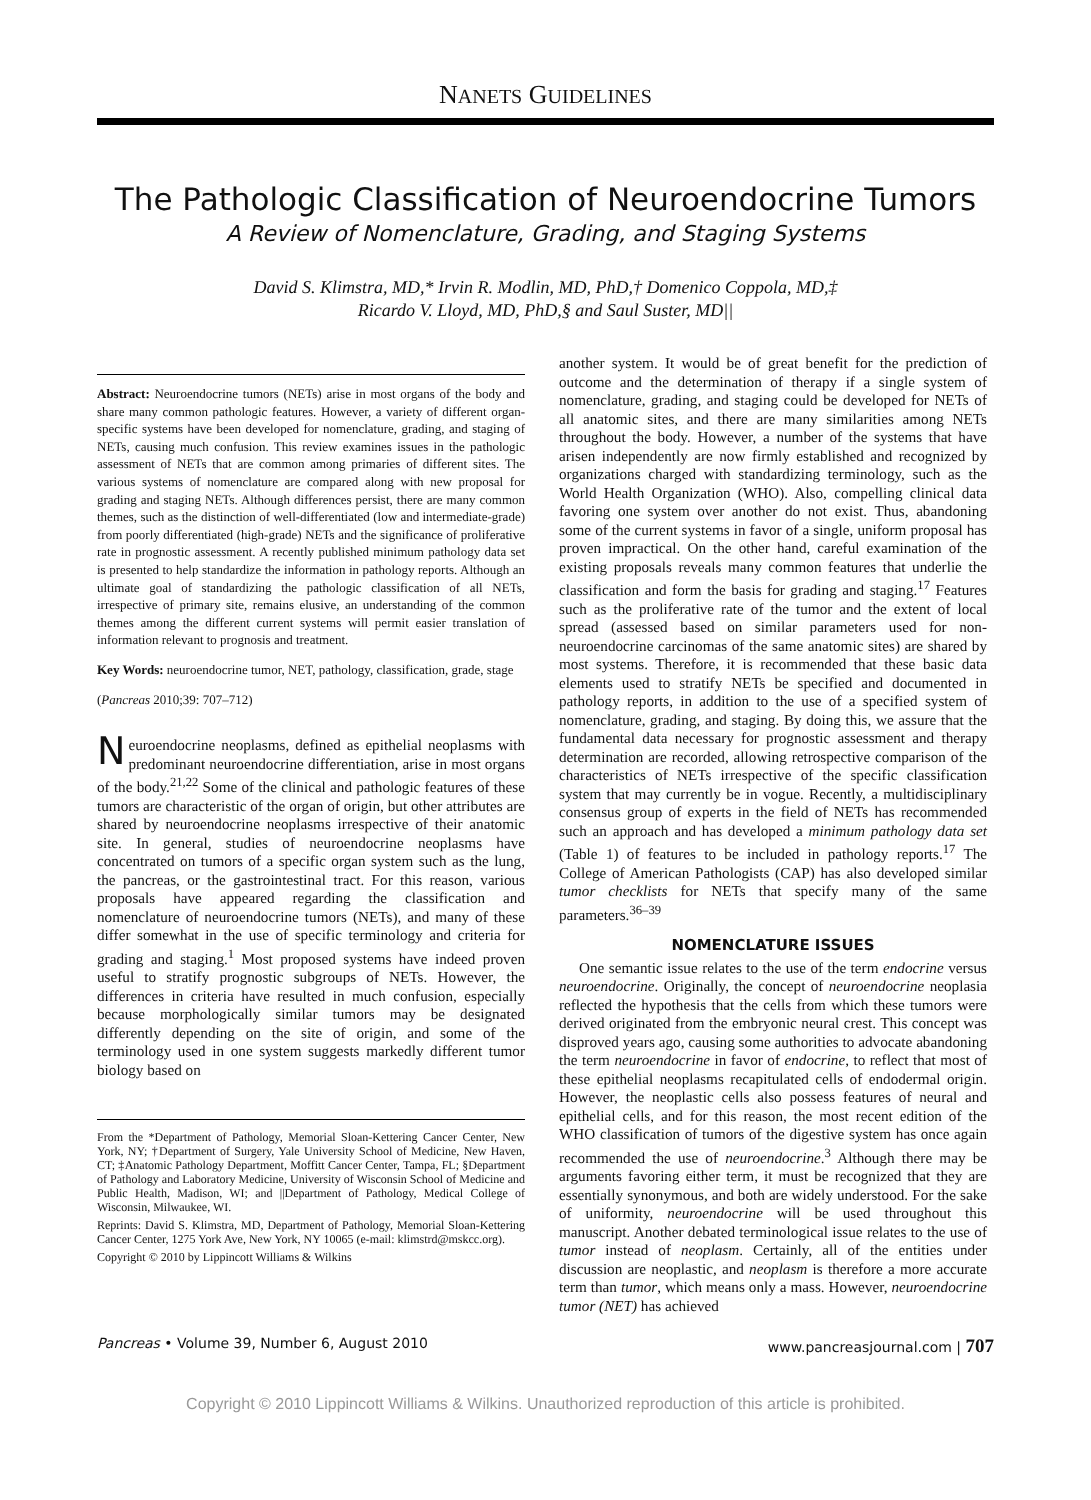NANETS GUIDELINES
The Pathologic Classification of Neuroendocrine Tumors
A Review of Nomenclature, Grading, and Staging Systems
David S. Klimstra, MD,* Irvin R. Modlin, MD, PhD,† Domenico Coppola, MD,‡
Ricardo V. Lloyd, MD, PhD,§ and Saul Suster, MD||
Abstract: Neuroendocrine tumors (NETs) arise in most organs of the body and share many common pathologic features. However, a variety of different organ-specific systems have been developed for nomenclature, grading, and staging of NETs, causing much confusion. This review examines issues in the pathologic assessment of NETs that are common among primaries of different sites. The various systems of nomenclature are compared along with new proposal for grading and staging NETs. Although differences persist, there are many common themes, such as the distinction of well-differentiated (low and intermediate-grade) from poorly differentiated (high-grade) NETs and the significance of proliferative rate in prognostic assessment. A recently published minimum pathology data set is presented to help standardize the information in pathology reports. Although an ultimate goal of standardizing the pathologic classification of all NETs, irrespective of primary site, remains elusive, an understanding of the common themes among the different current systems will permit easier translation of information relevant to prognosis and treatment.
Key Words: neuroendocrine tumor, NET, pathology, classification, grade, stage
(Pancreas 2010;39: 707–712)
Neuroendocrine neoplasms, defined as epithelial neoplasms with predominant neuroendocrine differentiation, arise in most organs of the body.<sup>21,22</sup> Some of the clinical and pathologic features of these tumors are characteristic of the organ of origin, but other attributes are shared by neuroendocrine neoplasms irrespective of their anatomic site. In general, studies of neuroendocrine neoplasms have concentrated on tumors of a specific organ system such as the lung, the pancreas, or the gastrointestinal tract. For this reason, various proposals have appeared regarding the classification and nomenclature of neuroendocrine tumors (NETs), and many of these differ somewhat in the use of specific terminology and criteria for grading and staging.<sup>1</sup> Most proposed systems have indeed proven useful to stratify prognostic subgroups of NETs. However, the differences in criteria have resulted in much confusion, especially because morphologically similar tumors may be designated differently depending on the site of origin, and some of the terminology used in one system suggests markedly different tumor biology based on
From the *Department of Pathology, Memorial Sloan-Kettering Cancer Center, New York, NY; †Department of Surgery, Yale University School of Medicine, New Haven, CT; ‡Anatomic Pathology Department, Moffitt Cancer Center, Tampa, FL; §Department of Pathology and Laboratory Medicine, University of Wisconsin School of Medicine and Public Health, Madison, WI; and ||Department of Pathology, Medical College of Wisconsin, Milwaukee, WI.
Reprints: David S. Klimstra, MD, Department of Pathology, Memorial Sloan-Kettering Cancer Center, 1275 York Ave, New York, NY 10065 (e-mail: klimstrd@mskcc.org).
Copyright © 2010 by Lippincott Williams & Wilkins
another system. It would be of great benefit for the prediction of outcome and the determination of therapy if a single system of nomenclature, grading, and staging could be developed for NETs of all anatomic sites, and there are many similarities among NETs throughout the body. However, a number of the systems that have arisen independently are now firmly established and recognized by organizations charged with standardizing terminology, such as the World Health Organization (WHO). Also, compelling clinical data favoring one system over another do not exist. Thus, abandoning some of the current systems in favor of a single, uniform proposal has proven impractical. On the other hand, careful examination of the existing proposals reveals many common features that underlie the classification and form the basis for grading and staging.<sup>17</sup> Features such as the proliferative rate of the tumor and the extent of local spread (assessed based on similar parameters used for non-neuroendocrine carcinomas of the same anatomic sites) are shared by most systems. Therefore, it is recommended that these basic data elements used to stratify NETs be specified and documented in pathology reports, in addition to the use of a specified system of nomenclature, grading, and staging. By doing this, we assure that the fundamental data necessary for prognostic assessment and therapy determination are recorded, allowing retrospective comparison of the characteristics of NETs irrespective of the specific classification system that may currently be in vogue. Recently, a multidisciplinary consensus group of experts in the field of NETs has recommended such an approach and has developed a minimum pathology data set (Table 1) of features to be included in pathology reports.<sup>17</sup> The College of American Pathologists (CAP) has also developed similar tumor checklists for NETs that specify many of the same parameters.<sup>36–39</sup>
NOMENCLATURE ISSUES
One semantic issue relates to the use of the term endocrine versus neuroendocrine. Originally, the concept of neuroendocrine neoplasia reflected the hypothesis that the cells from which these tumors were derived originated from the embryonic neural crest. This concept was disproved years ago, causing some authorities to advocate abandoning the term neuroendocrine in favor of endocrine, to reflect that most of these epithelial neoplasms recapitulated cells of endodermal origin. However, the neoplastic cells also possess features of neural and epithelial cells, and for this reason, the most recent edition of the WHO classification of tumors of the digestive system has once again recommended the use of neuroendocrine.<sup>3</sup> Although there may be arguments favoring either term, it must be recognized that they are essentially synonymous, and both are widely understood. For the sake of uniformity, neuroendocrine will be used throughout this manuscript. Another debated terminological issue relates to the use of tumor instead of neoplasm. Certainly, all of the entities under discussion are neoplastic, and neoplasm is therefore a more accurate term than tumor, which means only a mass. However, neuroendocrine tumor (NET) has achieved
Pancreas • Volume 39, Number 6, August 2010 www.pancreasjournal.com | 707
Copyright © 2010 Lippincott Williams & Wilkins. Unauthorized reproduction of this article is prohibited.